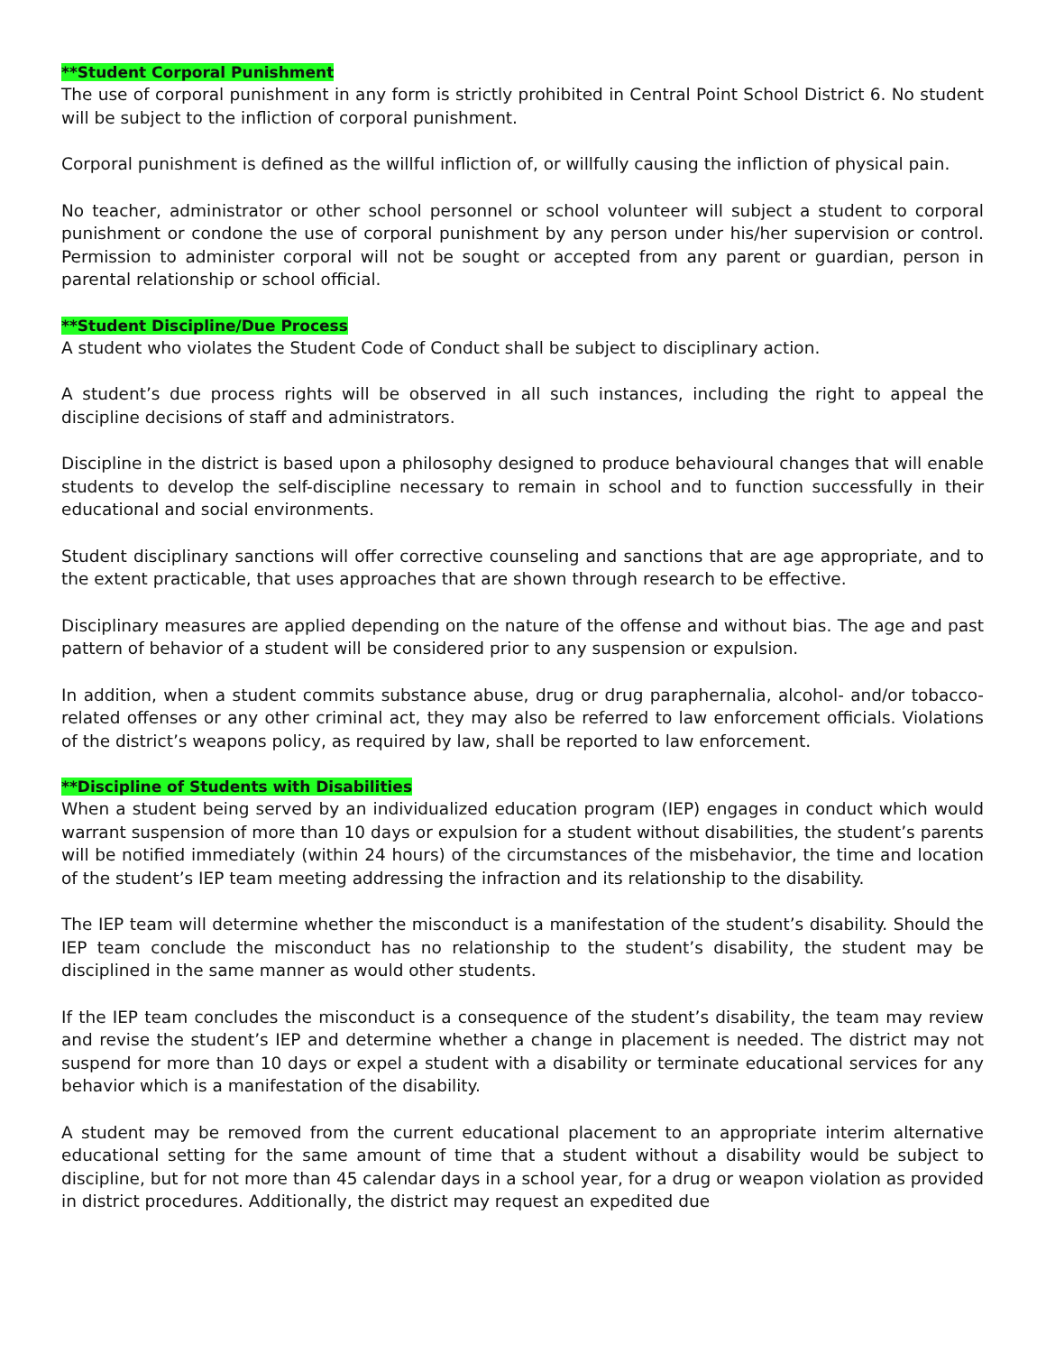**Student Corporal Punishment
The use of corporal punishment in any form is strictly prohibited in Central Point School District 6. No student will be subject to the infliction of corporal punishment.
Corporal punishment is defined as the willful infliction of, or willfully causing the infliction of physical pain.
No teacher, administrator or other school personnel or school volunteer will subject a student to corporal punishment or condone the use of corporal punishment by any person under his/her supervision or control. Permission to administer corporal will not be sought or accepted from any parent or guardian, person in parental relationship or school official.
**Student Discipline/Due Process
A student who violates the Student Code of Conduct shall be subject to disciplinary action.
A student’s due process rights will be observed in all such instances, including the right to appeal the discipline decisions of staff and administrators.
Discipline in the district is based upon a philosophy designed to produce behavioural changes that will enable students to develop the self-discipline necessary to remain in school and to function successfully in their educational and social environments.
Student disciplinary sanctions will offer corrective counseling and sanctions that are age appropriate, and to the extent practicable, that uses approaches that are shown through research to be effective.
Disciplinary measures are applied depending on the nature of the offense and without bias. The age and past pattern of behavior of a student will be considered prior to any suspension or expulsion.
In addition, when a student commits substance abuse, drug or drug paraphernalia, alcohol- and/or tobacco-related offenses or any other criminal act, they may also be referred to law enforcement officials. Violations of the district’s weapons policy, as required by law, shall be reported to law enforcement.
**Discipline of Students with Disabilities
When a student being served by an individualized education program (IEP) engages in conduct which would warrant suspension of more than 10 days or expulsion for a student without disabilities, the student’s parents will be notified immediately (within 24 hours) of the circumstances of the misbehavior, the time and location of the student’s IEP team meeting addressing the infraction and its relationship to the disability.
The IEP team will determine whether the misconduct is a manifestation of the student’s disability. Should the IEP team conclude the misconduct has no relationship to the student’s disability, the student may be disciplined in the same manner as would other students.
If the IEP team concludes the misconduct is a consequence of the student’s disability, the team may review and revise the student’s IEP and determine whether a change in placement is needed. The district may not suspend for more than 10 days or expel a student with a disability or terminate educational services for any behavior which is a manifestation of the disability.
A student may be removed from the current educational placement to an appropriate interim alternative educational setting for the same amount of time that a student without a disability would be subject to discipline, but for not more than 45 calendar days in a school year, for a drug or weapon violation as provided in district procedures. Additionally, the district may request an expedited due